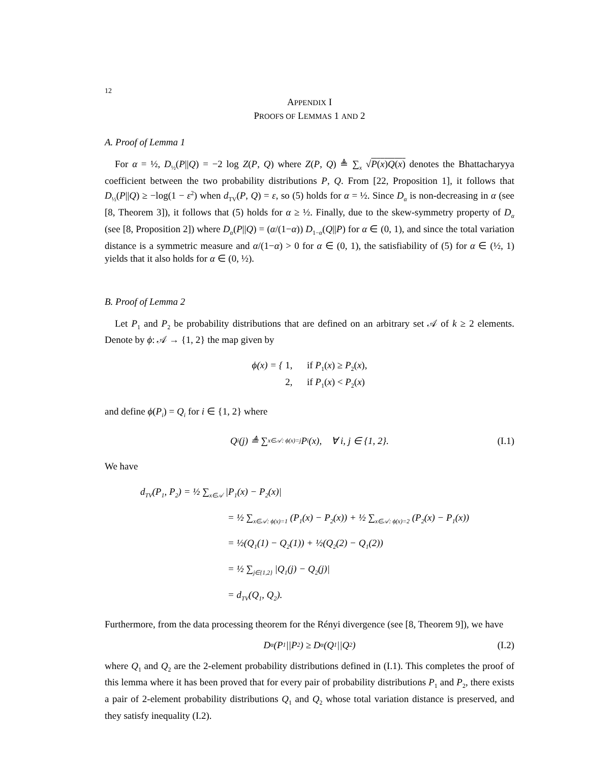12
APPENDIX I
PROOFS OF LEMMAS 1 AND 2
A. Proof of Lemma 1
For α = ½, D<sub>½</sub>(P||Q) = −2 log Z(P, Q) where Z(P, Q) ≜ ∑<sub>x</sub> √P(x)Q(x) denotes the Bhattacharyya coefficient between the two probability distributions P, Q. From [22, Proposition 1], it follows that D<sub>½</sub>(P||Q) ≥ −log(1 − ε<sup>2</sup>) when d<sub>TV</sub>(P, Q) = ε, so (5) holds for α = ½. Since D<sub>α</sub> is non-decreasing in α (see [8, Theorem 3]), it follows that (5) holds for α ≥ ½. Finally, due to the skew-symmetry property of D<sub>α</sub> (see [8, Proposition 2]) where D<sub>α</sub>(P||Q) = (α/(1−α)) D<sub>1−α</sub>(Q||P) for α ∈ (0, 1), and since the total variation distance is a symmetric measure and α/(1−α) > 0 for α ∈ (0, 1), the satisfiability of (5) for α ∈ (½, 1) yields that it also holds for α ∈ (0, ½).
B. Proof of Lemma 2
Let P<sub>1</sub> and P<sub>2</sub> be probability distributions that are defined on an arbitrary set 𝒜 of k ≥ 2 elements. Denote by ϕ: 𝒜 → {1, 2} the map given by
ϕ(x) = { 1, if P<sub>1</sub>(x) ≥ P<sub>2</sub>(x),
2, if P<sub>1</sub>(x) < P<sub>2</sub>(x)
and define ϕ(P<sub>i</sub>) = Q<sub>i</sub> for i ∈ {1, 2} where
Q<sub>i</sub>(j) ≜ ∑<sub>x∈𝒜: ϕ(x)=j</sub> P<sub>i</sub>(x), ∀ i, j ∈ {1, 2}. (I.1)
We have
d<sub>TV</sub>(P<sub>1</sub>, P<sub>2</sub>) = ½ ∑<sub>x∈𝒜</sub> |P<sub>1</sub>(x) − P<sub>2</sub>(x)|
= ½ ∑<sub>x∈𝒜: ϕ(x)=1</sub> (P<sub>1</sub>(x) − P<sub>2</sub>(x)) + ½ ∑<sub>x∈𝒜: ϕ(x)=2</sub> (P<sub>2</sub>(x) − P<sub>1</sub>(x))
= ½(Q<sub>1</sub>(1) − Q<sub>2</sub>(1)) + ½(Q<sub>2</sub>(2) − Q<sub>1</sub>(2))
= ½ ∑<sub>j∈{1,2}</sub> |Q<sub>1</sub>(j) − Q<sub>2</sub>(j)|
= d<sub>TV</sub>(Q<sub>1</sub>, Q<sub>2</sub>).
Furthermore, from the data processing theorem for the Rényi divergence (see [8, Theorem 9]), we have
D<sub>α</sub>(P<sub>1</sub>||P<sub>2</sub>) ≥ D<sub>α</sub>(Q<sub>1</sub>||Q<sub>2</sub>) (I.2)
where Q<sub>1</sub> and Q<sub>2</sub> are the 2-element probability distributions defined in (I.1). This completes the proof of this lemma where it has been proved that for every pair of probability distributions P<sub>1</sub> and P<sub>2</sub>, there exists a pair of 2-element probability distributions Q<sub>1</sub> and Q<sub>2</sub> whose total variation distance is preserved, and they satisfy inequality (I.2).